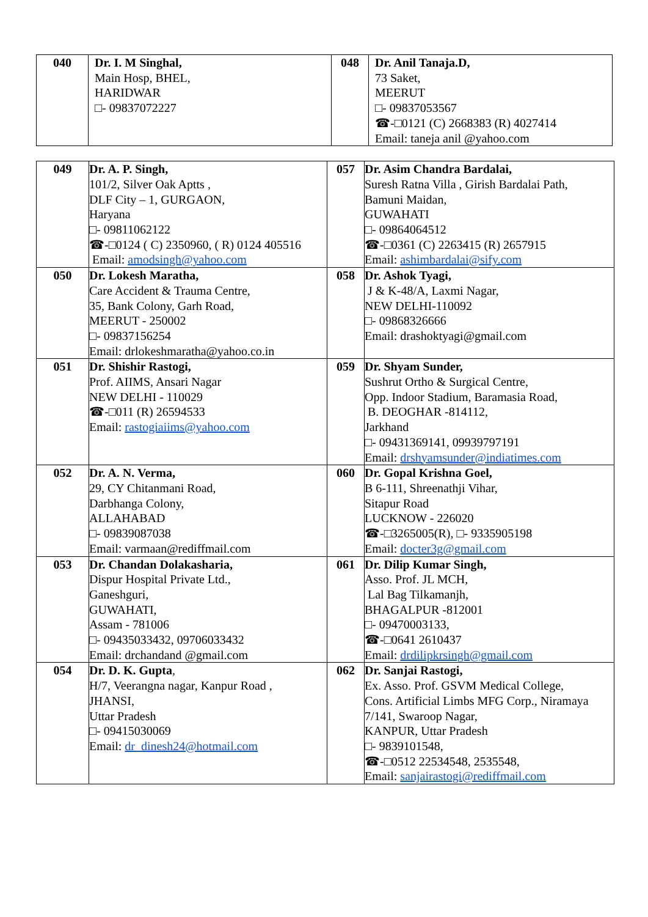| 040 | Dr. I. M Singhal, Main Hosp, BHEL, HARIDWAR □- 09837072227 | 048 | Dr. Anil Tanaja.D, 73 Saket, MEERUT □- 09837053567 ☎-□0121 (C) 2668383 (R) 4027414 Email: taneja anil @yahoo.com |
| 049 | Dr. A. P. Singh, 101/2, Silver Oak Aptts , DLF City – 1, GURGAON, Haryana □- 09811062122 ☎-□0124 ( C) 2350960, ( R) 0124 405516 Email: amodsingh@yahoo.com | 057 | Dr. Asim Chandra Bardalai, Suresh Ratna Villa , Girish Bardalai Path, Bamuni Maidan, GUWAHATI □- 09864064512 ☎-□0361 (C) 2263415 (R) 2657915 Email: ashimbardalai@sify.com |
| 050 | Dr. Lokesh Maratha, Care Accident & Trauma Centre, 35, Bank Colony, Garh Road, MEERUT - 250002 □- 09837156254 Email: drlokeshmaratha@yahoo.co.in | 058 | Dr. Ashok Tyagi, J & K-48/A, Laxmi Nagar, NEW DELHI-110092 □- 09868326666 Email: drashoktyagi@gmail.com |
| 051 | Dr. Shishir Rastogi, Prof. AIIMS, Ansari Nagar NEW DELHI - 110029 ☎-□011 (R) 26594533 Email: rastogiaiims@yahoo.com | 059 | Dr. Shyam Sunder, Sushrut Ortho & Surgical Centre, Opp. Indoor Stadium, Baramasia Road, B. DEOGHAR -814112, Jarkhand □- 09431369141, 09939797191 Email: drshyamsunder@indiatimes.com |
| 052 | Dr. A. N. Verma, 29, CY Chitanmani Road, Darbhanga Colony, ALLAHABAD □- 09839087038 Email: varmaan@rediffmail.com | 060 | Dr. Gopal Krishna Goel, B 6-111, Shreenathji Vihar, Sitapur Road LUCKNOW - 226020 ☎-□3265005(R), □- 9335905198 Email: docter3g@gmail.com |
| 053 | Dr. Chandan Dolakasharia, Dispur Hospital Private Ltd., Ganeshguri, GUWAHATI, Assam - 781006 □- 09435033432, 09706033432 Email: drchandand @gmail.com | 061 | Dr. Dilip Kumar Singh, Asso. Prof. JL MCH, Lal Bag Tilkamanjh, BHAGALPUR -812001 □- 09470003133, ☎-□0641 2610437 Email: drdilipkrsingh@gmail.com |
| 054 | Dr. D. K. Gupta , H/7, Veerangna nagar, Kanpur Road , JHANSI, Uttar Pradesh □- 09415030069 Email: dr_dinesh24@hotmail.com | 062 | Dr. Sanjai Rastogi, Ex. Asso. Prof. GSVM Medical College, Cons. Artificial Limbs MFG Corp., Niramaya 7/141, Swaroop Nagar, KANPUR, Uttar Pradesh □- 9839101548, ☎-□0512 22534548, 2535548, Email: sanjairastogi@rediffmail.com |